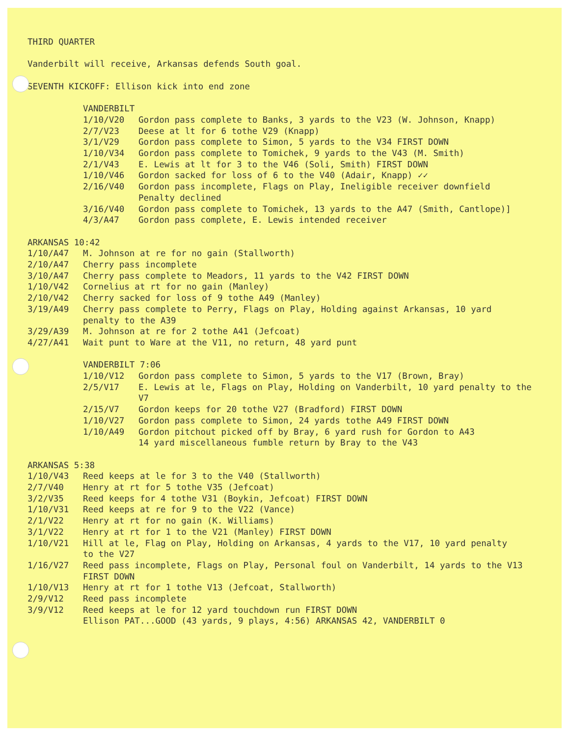THIRD QUARTER
Vanderbilt will receive, Arkansas defends South goal.
SEVENTH KICKOFF: Ellison kick into end zone
VANDERBILT
1/10/V20 Gordon pass complete to Banks, 3 yards to the V23 (W. Johnson, Knapp)
2/7/V23 Deese at lt for 6 tothe V29 (Knapp)
3/1/V29 Gordon pass complete to Simon, 5 yards to the V34 FIRST DOWN
1/10/V34 Gordon pass complete to Tomichek, 9 yards to the V43 (M. Smith)
2/1/V43 E. Lewis at lt for 3 to the V46 (Soli, Smith) FIRST DOWN
1/10/V46 Gordon sacked for loss of 6 to the V40 (Adair, Knapp) ✓✓
2/16/V40 Gordon pass incomplete, Flags on Play, Ineligible receiver downfield
Penalty declined
3/16/V40 Gordon pass complete to Tomichek, 13 yards to the A47 (Smith, Cantlope)]
4/3/A47 Gordon pass complete, E. Lewis intended receiver
ARKANSAS 10:42
1/10/A47 M. Johnson at re for no gain (Stallworth)
2/10/A47 Cherry pass incomplete
3/10/A47 Cherry pass complete to Meadors, 11 yards to the V42 FIRST DOWN
1/10/V42 Cornelius at rt for no gain (Manley)
2/10/V42 Cherry sacked for loss of 9 tothe A49 (Manley)
3/19/A49 Cherry pass complete to Perry, Flags on Play, Holding against Arkansas, 10 yard
penalty to the A39
3/29/A39 M. Johnson at re for 2 tothe A41 (Jefcoat)
4/27/A41 Wait punt to Ware at the V11, no return, 48 yard punt
VANDERBILT 7:06
1/10/V12 Gordon pass complete to Simon, 5 yards to the V17 (Brown, Bray)
2/5/V17 E. Lewis at le, Flags on Play, Holding on Vanderbilt, 10 yard penalty to the
V7
2/15/V7 Gordon keeps for 20 tothe V27 (Bradford) FIRST DOWN
1/10/V27 Gordon pass complete to Simon, 24 yards tothe A49 FIRST DOWN
1/10/A49 Gordon pitchout picked off by Bray, 6 yard rush for Gordon to A43
14 yard miscellaneous fumble return by Bray to the V43
ARKANSAS 5:38
1/10/V43 Reed keeps at le for 3 to the V40 (Stallworth)
2/7/V40 Henry at rt for 5 tothe V35 (Jefcoat)
3/2/V35 Reed keeps for 4 tothe V31 (Boykin, Jefcoat) FIRST DOWN
1/10/V31 Reed keeps at re for 9 to the V22 (Vance)
2/1/V22 Henry at rt for no gain (K. Williams)
3/1/V22 Henry at rt for 1 to the V21 (Manley) FIRST DOWN
1/10/V21 Hill at le, Flag on Play, Holding on Arkansas, 4 yards to the V17, 10 yard penalty
to the V27
1/16/V27 Reed pass incomplete, Flags on Play, Personal foul on Vanderbilt, 14 yards to the V13
FIRST DOWN
1/10/V13 Henry at rt for 1 tothe V13 (Jefcoat, Stallworth)
2/9/V12 Reed pass incomplete
3/9/V12 Reed keeps at le for 12 yard touchdown run FIRST DOWN
Ellison PAT...GOOD (43 yards, 9 plays, 4:56) ARKANSAS 42, VANDERBILT 0